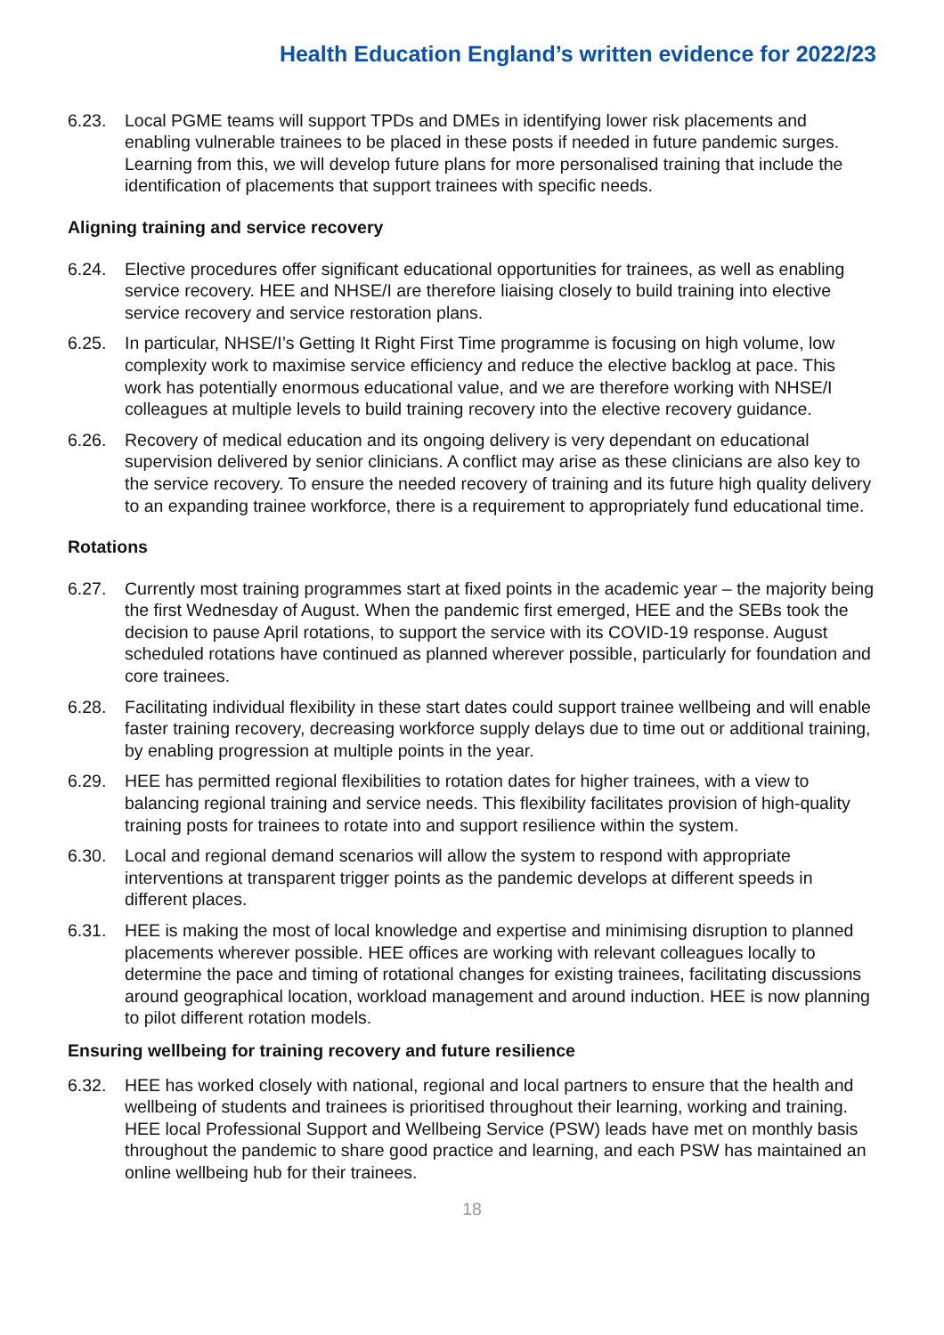Health Education England’s written evidence for 2022/23
6.23. Local PGME teams will support TPDs and DMEs in identifying lower risk placements and enabling vulnerable trainees to be placed in these posts if needed in future pandemic surges. Learning from this, we will develop future plans for more personalised training that include the identification of placements that support trainees with specific needs.
Aligning training and service recovery
6.24. Elective procedures offer significant educational opportunities for trainees, as well as enabling service recovery. HEE and NHSE/I are therefore liaising closely to build training into elective service recovery and service restoration plans.
6.25. In particular, NHSE/I’s Getting It Right First Time programme is focusing on high volume, low complexity work to maximise service efficiency and reduce the elective backlog at pace. This work has potentially enormous educational value, and we are therefore working with NHSE/I colleagues at multiple levels to build training recovery into the elective recovery guidance.
6.26. Recovery of medical education and its ongoing delivery is very dependant on educational supervision delivered by senior clinicians. A conflict may arise as these clinicians are also key to the service recovery. To ensure the needed recovery of training and its future high quality delivery to an expanding trainee workforce, there is a requirement to appropriately fund educational time.
Rotations
6.27. Currently most training programmes start at fixed points in the academic year – the majority being the first Wednesday of August. When the pandemic first emerged, HEE and the SEBs took the decision to pause April rotations, to support the service with its COVID-19 response. August scheduled rotations have continued as planned wherever possible, particularly for foundation and core trainees.
6.28. Facilitating individual flexibility in these start dates could support trainee wellbeing and will enable faster training recovery, decreasing workforce supply delays due to time out or additional training, by enabling progression at multiple points in the year.
6.29. HEE has permitted regional flexibilities to rotation dates for higher trainees, with a view to balancing regional training and service needs. This flexibility facilitates provision of high-quality training posts for trainees to rotate into and support resilience within the system.
6.30. Local and regional demand scenarios will allow the system to respond with appropriate interventions at transparent trigger points as the pandemic develops at different speeds in different places.
6.31. HEE is making the most of local knowledge and expertise and minimising disruption to planned placements wherever possible. HEE offices are working with relevant colleagues locally to determine the pace and timing of rotational changes for existing trainees, facilitating discussions around geographical location, workload management and around induction. HEE is now planning to pilot different rotation models.
Ensuring wellbeing for training recovery and future resilience
6.32. HEE has worked closely with national, regional and local partners to ensure that the health and wellbeing of students and trainees is prioritised throughout their learning, working and training. HEE local Professional Support and Wellbeing Service (PSW) leads have met on monthly basis throughout the pandemic to share good practice and learning, and each PSW has maintained an online wellbeing hub for their trainees.
18